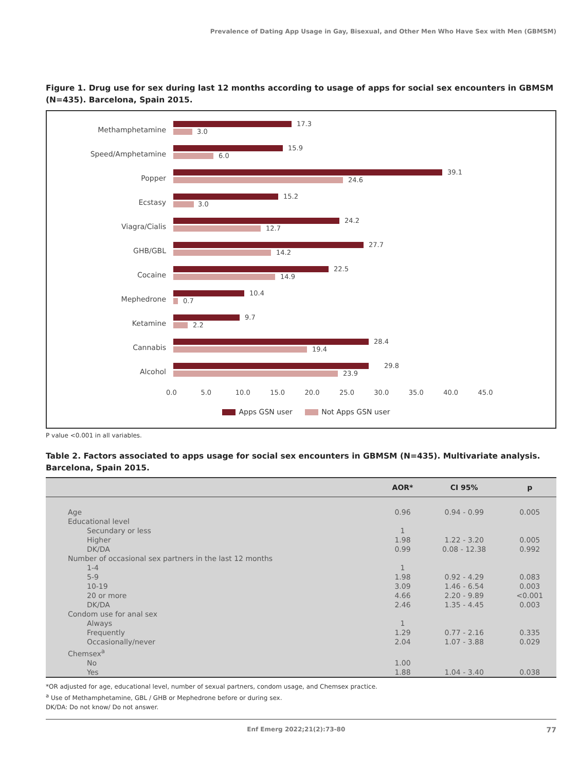Prevalence of Dating App Usage in Gay, Bisexual, and Other Men Who Have Sex with Men (GBMSM)
Figure 1. Drug use for sex during last 12 months according to usage of apps for social sex encounters in GBMSM (N=435). Barcelona, Spain 2015.
Methamphetamine
17.3
3.0
Speed/Amphetamine
15.9
6.0
Popper
39.1
24.6
Ecstasy
15.2
3.0
Viagra/Cialis
24.2
12.7
GHB/GBL
27.7
14.2
Cocaine
22.5
14.9
Mephedrone
10.4
0.7
Ketamine
9.7
2.2
Cannabis
28.4
19.4
Alcohol
29.8
23.9
0.0 5.0 10.0 15.0 20.0 25.0 30.0 35.0 40.0 45.0
Apps GSN user Not Apps GSN user
P value <0.001 in all variables.
Table 2. Factors associated to apps usage for social sex encounters in GBMSM (N=435). Multivariate analysis. Barcelona, Spain 2015.
| | AOR* | CI 95% | p |
| --- | --- | --- | --- |
| Age | 0.96 | 0.94 - 0.99 | 0.005 |
| Educational level | | | |
| Secundary or less | 1 | | |
| Higher | 1.98 | 1.22 - 3.20 | 0.005 |
| DK/DA | 0.99 | 0.08 - 12.38 | 0.992 |
| Number of occasional sex partners in the last 12 months | | | |
| 1-4 | 1 | | |
| 5-9 | 1.98 | 0.92 - 4.29 | 0.083 |
| 10-19 | 3.09 | 1.46 - 6.54 | 0.003 |
| 20 or more | 4.66 | 2.20 - 9.89 | <0.001 |
| DK/DA | 2.46 | 1.35 - 4.45 | 0.003 |
| Condom use for anal sex | | | |
| Always | 1 | | |
| Frequently | 1.29 | 0.77 - 2.16 | 0.335 |
| Occasionally/never | 2.04 | 1.07 - 3.88 | 0.029 |
| Chemsex<sup>a</sup> | | | |
| No | 1.00 | | |
| Yes | 1.88 | 1.04 - 3.40 | 0.038 |
*OR adjusted for age, educational level, number of sexual partners, condom usage, and Chemsex practice.
<sup>a</sup> Use of Methamphetamine, GBL / GHB or Mephedrone before or during sex.
DK/DA: Do not know/ Do not answer.
Enf Emerg 2022;21(2):73-80 77